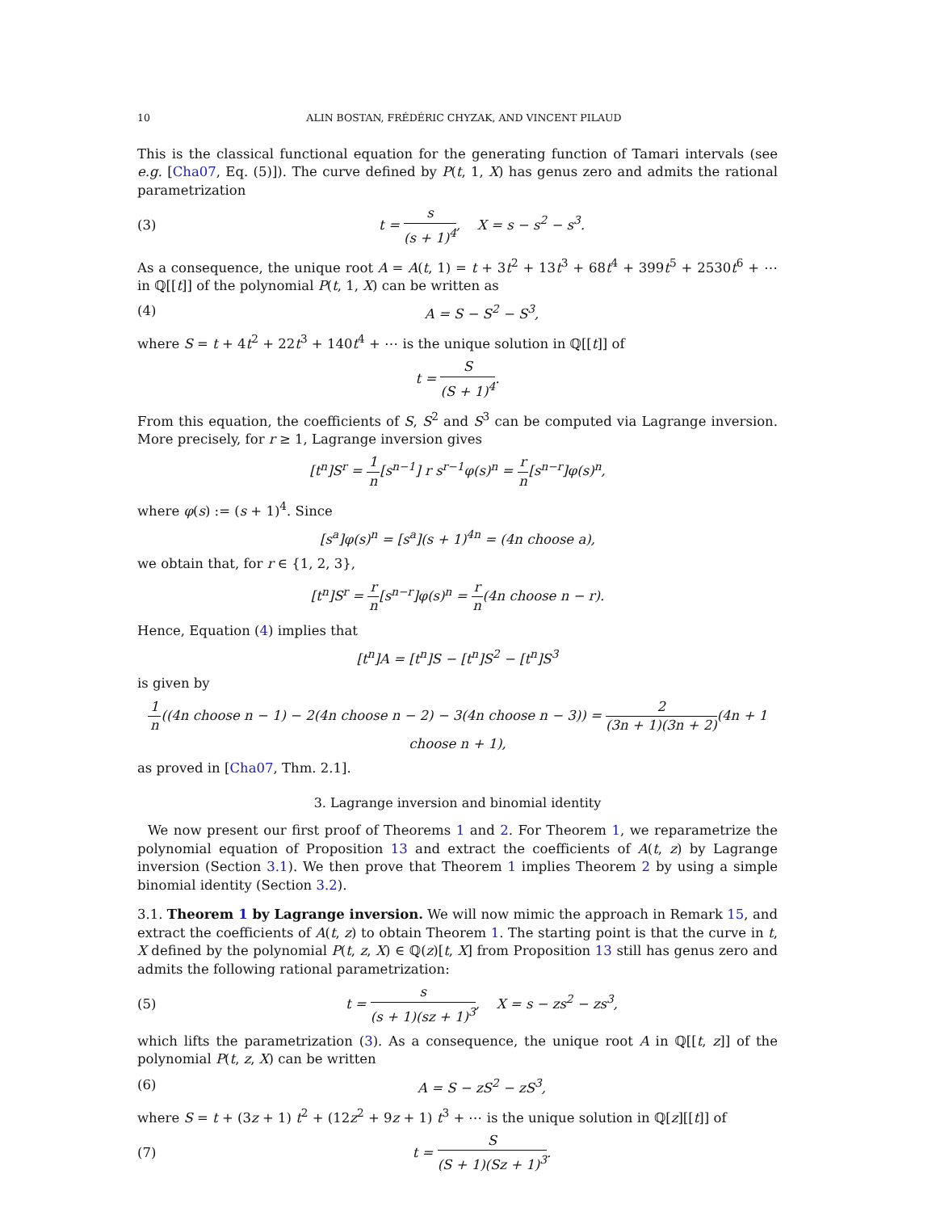10 ALIN BOSTAN, FRÉDÉRIC CHYZAK, AND VINCENT PILAUD
This is the classical functional equation for the generating function of Tamari intervals (see e.g. [Cha07, Eq. (5)]). The curve defined by P(t, 1, X) has genus zero and admits the rational parametrization
(3) t = s (s + 1)<sup>4</sup>, X = s − s<sup>2</sup> − s<sup>3</sup>.
As a consequence, the unique root A = A(t, 1) = t + 3t<sup>2</sup> + 13t<sup>3</sup> + 68t<sup>4</sup> + 399t<sup>5</sup> + 2530t<sup>6</sup> + ⋯ in ℚ[[t]] of the polynomial P(t, 1, X) can be written as
(4) A = S − S<sup>2</sup> − S<sup>3</sup>,
where S = t + 4t<sup>2</sup> + 22t<sup>3</sup> + 140t<sup>4</sup> + ⋯ is the unique solution in ℚ[[t]] of
t = S (S + 1)<sup>4</sup>.
From this equation, the coefficients of S, S<sup>2</sup> and S<sup>3</sup> can be computed via Lagrange inversion. More precisely, for r ≥ 1, Lagrange inversion gives
[t<sup>n</sup>]S<sup>r</sup> = 1 n[s<sup>n−1</sup>] r s<sup>r−1</sup>φ(s)<sup>n</sup> = r n[s<sup>n−r</sup>]φ(s)<sup>n</sup>,
where φ(s) := (s + 1)<sup>4</sup>. Since
[s<sup>a</sup>]φ(s)<sup>n</sup> = [s<sup>a</sup>](s + 1)<sup>4n</sup> = (4n choose a),
we obtain that, for r ∈ {1, 2, 3},
[t<sup>n</sup>]S<sup>r</sup> = r n[s<sup>n−r</sup>]φ(s)<sup>n</sup> = r n(4n choose n − r).
Hence, Equation (4) implies that
[t<sup>n</sup>]A = [t<sup>n</sup>]S − [t<sup>n</sup>]S<sup>2</sup> − [t<sup>n</sup>]S<sup>3</sup>
is given by
1 n((4n choose n − 1) − 2(4n choose n − 2) − 3(4n choose n − 3)) = 2 (3n + 1)(3n + 2)(4n + 1 choose n + 1),
as proved in [Cha07, Thm. 2.1].
3. Lagrange inversion and binomial identity
We now present our first proof of Theorems 1 and 2. For Theorem 1, we reparametrize the polynomial equation of Proposition 13 and extract the coefficients of A(t, z) by Lagrange inversion (Section 3.1). We then prove that Theorem 1 implies Theorem 2 by using a simple binomial identity (Section 3.2).
3.1. Theorem 1 by Lagrange inversion. We will now mimic the approach in Remark 15, and extract the coefficients of A(t, z) to obtain Theorem 1. The starting point is that the curve in t, X defined by the polynomial P(t, z, X) ∈ ℚ(z)[t, X] from Proposition 13 still has genus zero and admits the following rational parametrization:
(5) t = s (s + 1)(sz + 1)<sup>3</sup>, X = s − zs<sup>2</sup> − zs<sup>3</sup>,
which lifts the parametrization (3). As a consequence, the unique root A in ℚ[[t, z]] of the polynomial P(t, z, X) can be written
(6) A = S − zS<sup>2</sup> − zS<sup>3</sup>,
where S = t + (3z + 1) t<sup>2</sup> + (12z<sup>2</sup> + 9z + 1) t<sup>3</sup> + ⋯ is the unique solution in ℚ[z][[t]] of
(7) t = S (S + 1)(Sz + 1)<sup>3</sup>.